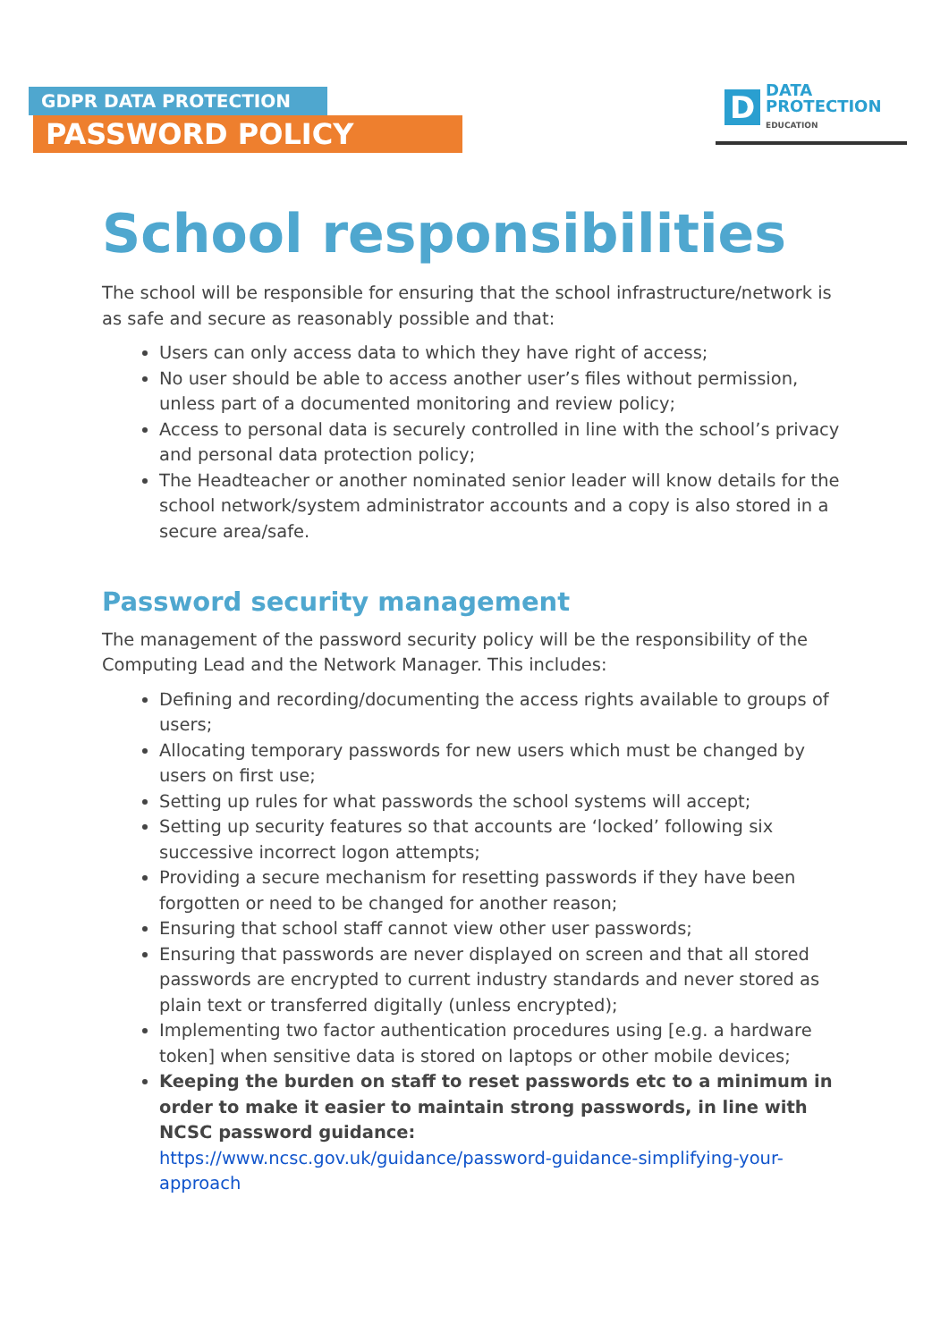GDPR DATA PROTECTION
PASSWORD POLICY
D
DATA
PROTECTION
EDUCATION
School responsibilities
The school will be responsible for ensuring that the school infrastructure/network is as safe and secure as reasonably possible and that:
Users can only access data to which they have right of access;
No user should be able to access another user’s files without permission, unless part of a documented monitoring and review policy;
Access to personal data is securely controlled in line with the school’s privacy and personal data protection policy;
The Headteacher or another nominated senior leader will know details for the school network/system administrator accounts and a copy is also stored in a secure area/safe.
Password security management
The management of the password security policy will be the responsibility of the Computing Lead and the Network Manager. This includes:
Defining and recording/documenting the access rights available to groups of users;
Allocating temporary passwords for new users which must be changed by users on first use;
Setting up rules for what passwords the school systems will accept;
Setting up security features so that accounts are ‘locked’ following six successive incorrect logon attempts;
Providing a secure mechanism for resetting passwords if they have been forgotten or need to be changed for another reason;
Ensuring that school staff cannot view other user passwords;
Ensuring that passwords are never displayed on screen and that all stored passwords are encrypted to current industry standards and never stored as plain text or transferred digitally (unless encrypted);
Implementing two factor authentication procedures using [e.g. a hardware token] when sensitive data is stored on laptops or other mobile devices;
Keeping the burden on staff to reset passwords etc to a minimum in order to make it easier to maintain strong passwords, in line with NCSC password guidance:
https://www.ncsc.gov.uk/guidance/password-guidance-simplifying-your-approach